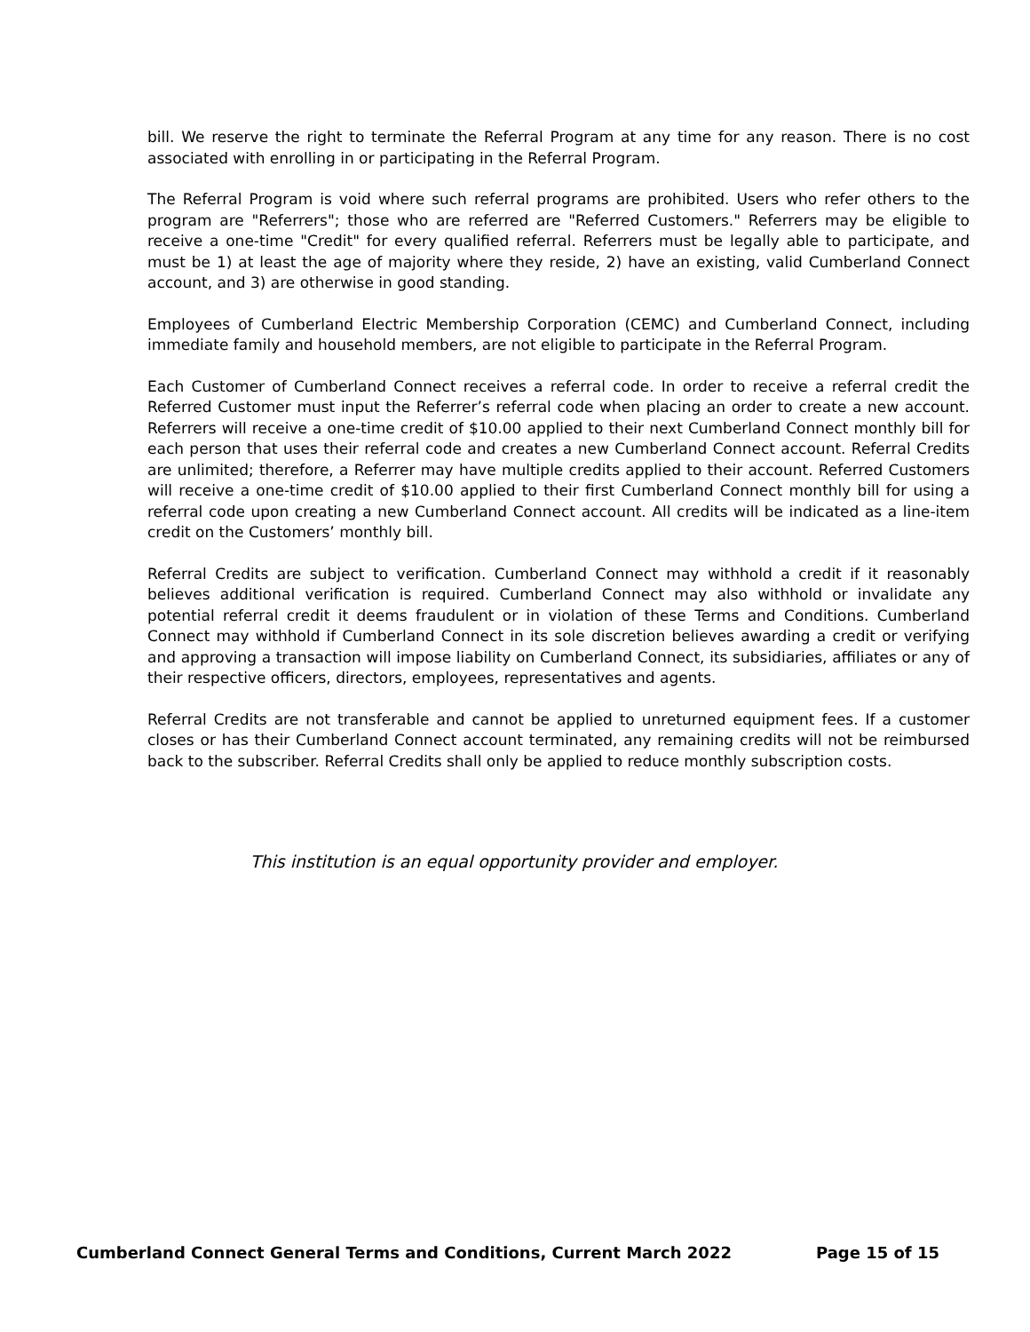bill. We reserve the right to terminate the Referral Program at any time for any reason. There is no cost associated with enrolling in or participating in the Referral Program.
The Referral Program is void where such referral programs are prohibited. Users who refer others to the program are "Referrers"; those who are referred are "Referred Customers." Referrers may be eligible to receive a one-time "Credit" for every qualified referral. Referrers must be legally able to participate, and must be 1) at least the age of majority where they reside, 2) have an existing, valid Cumberland Connect account, and 3) are otherwise in good standing.
Employees of Cumberland Electric Membership Corporation (CEMC) and Cumberland Connect, including immediate family and household members, are not eligible to participate in the Referral Program.
Each Customer of Cumberland Connect receives a referral code. In order to receive a referral credit the Referred Customer must input the Referrer’s referral code when placing an order to create a new account. Referrers will receive a one-time credit of $10.00 applied to their next Cumberland Connect monthly bill for each person that uses their referral code and creates a new Cumberland Connect account. Referral Credits are unlimited; therefore, a Referrer may have multiple credits applied to their account. Referred Customers will receive a one-time credit of $10.00 applied to their first Cumberland Connect monthly bill for using a referral code upon creating a new Cumberland Connect account. All credits will be indicated as a line-item credit on the Customers’ monthly bill.
Referral Credits are subject to verification. Cumberland Connect may withhold a credit if it reasonably believes additional verification is required. Cumberland Connect may also withhold or invalidate any potential referral credit it deems fraudulent or in violation of these Terms and Conditions. Cumberland Connect may withhold if Cumberland Connect in its sole discretion believes awarding a credit or verifying and approving a transaction will impose liability on Cumberland Connect, its subsidiaries, affiliates or any of their respective officers, directors, employees, representatives and agents.
Referral Credits are not transferable and cannot be applied to unreturned equipment fees. If a customer closes or has their Cumberland Connect account terminated, any remaining credits will not be reimbursed back to the subscriber. Referral Credits shall only be applied to reduce monthly subscription costs.
This institution is an equal opportunity provider and employer.
Cumberland Connect General Terms and Conditions, Current March 2022 Page 15 of 15